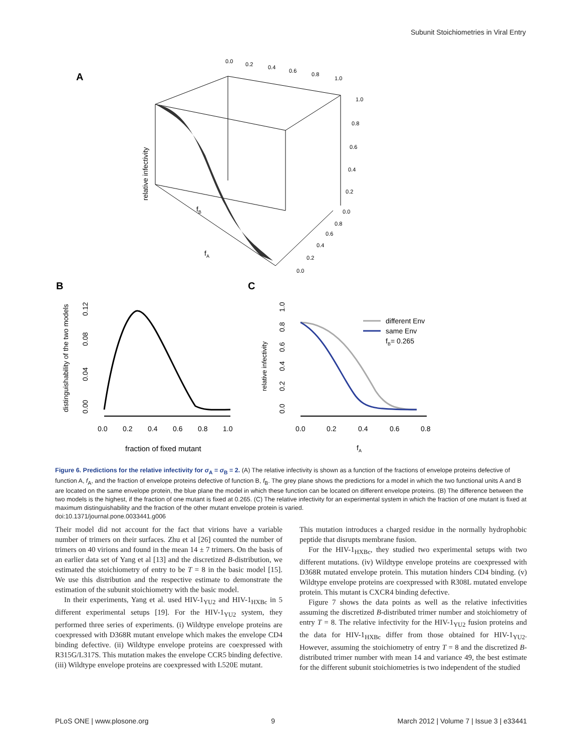Subunit Stoichiometries in Viral Entry
A
0.0
0.2
0.4
0.6
0.8
1.0
1.0
0.8
0.6
0.4
0.2
0.0
0.8
0.6
0.4
0.2
0.0
relative infectivity
fB
fA
B
C
distinguishability of the two models
0.00
0.04
0.08
0.12
0.0
0.2
0.4
0.6
0.8
1.0
fraction of fixed mutant
relative infectivity
0.0
0.2
0.4
0.6
0.8
1.0
0.0
0.2
0.4
0.6
0.8
different Env
same Env
fB= 0.265
fA
Figure 6. Predictions for the relative infectivity for σ<sub>A</sub> = σ<sub>B</sub> = 2. (A) The relative infectivity is shown as a function of the fractions of envelope proteins defective of function A, f<sub>A</sub>, and the fraction of envelope proteins defective of function B, f<sub>B</sub>. The grey plane shows the predictions for a model in which the two functional units A and B are located on the same envelope protein, the blue plane the model in which these function can be located on different envelope proteins. (B) The difference between the two models is the highest, if the fraction of one mutant is fixed at 0.265. (C) The relative infectivity for an experimental system in which the fraction of one mutant is fixed at maximum distinguishability and the fraction of the other mutant envelope protein is varied.
doi:10.1371/journal.pone.0033441.g006
Their model did not account for the fact that virions have a variable number of trimers on their surfaces. Zhu et al [26] counted the number of trimers on 40 virions and found in the mean 14 ± 7 trimers. On the basis of an earlier data set of Yang et al [13] and the discretized B-distribution, we estimated the stoichiometry of entry to be T = 8 in the basic model [15]. We use this distribution and the respective estimate to demonstrate the estimation of the subunit stoichiometry with the basic model.
In their experiments, Yang et al. used HIV-1<sub>YU2</sub> and HIV-1<sub>HXBc</sub> in 5 different experimental setups [19]. For the HIV-1<sub>YU2</sub> system, they performed three series of experiments. (i) Wildtype envelope proteins are coexpressed with D368R mutant envelope which makes the envelope CD4 binding defective. (ii) Wildtype envelope proteins are coexpressed with R315G/L317S. This mutation makes the envelope CCR5 binding defective. (iii) Wildtype envelope proteins are coexpressed with L520E mutant.
This mutation introduces a charged residue in the normally hydrophobic peptide that disrupts membrane fusion.
For the HIV-1<sub>HXBc</sub>, they studied two experimental setups with two different mutations. (iv) Wildtype envelope proteins are coexpressed with D368R mutated envelope protein. This mutation hinders CD4 binding. (v) Wildtype envelope proteins are coexpressed with R308L mutated envelope protein. This mutant is CXCR4 binding defective.
Figure 7 shows the data points as well as the relative infectivities assuming the discretized B-distributed trimer number and stoichiometry of entry T = 8. The relative infectivity for the HIV-1<sub>YU2</sub> fusion proteins and the data for HIV-1<sub>HXBc</sub> differ from those obtained for HIV-1<sub>YU2</sub>. However, assuming the stoichiometry of entry T = 8 and the discretized B-distributed trimer number with mean 14 and variance 49, the best estimate for the different subunit stoichiometries is two independent of the studied
PLoS ONE | www.plosone.org 9 March 2012 | Volume 7 | Issue 3 | e33441